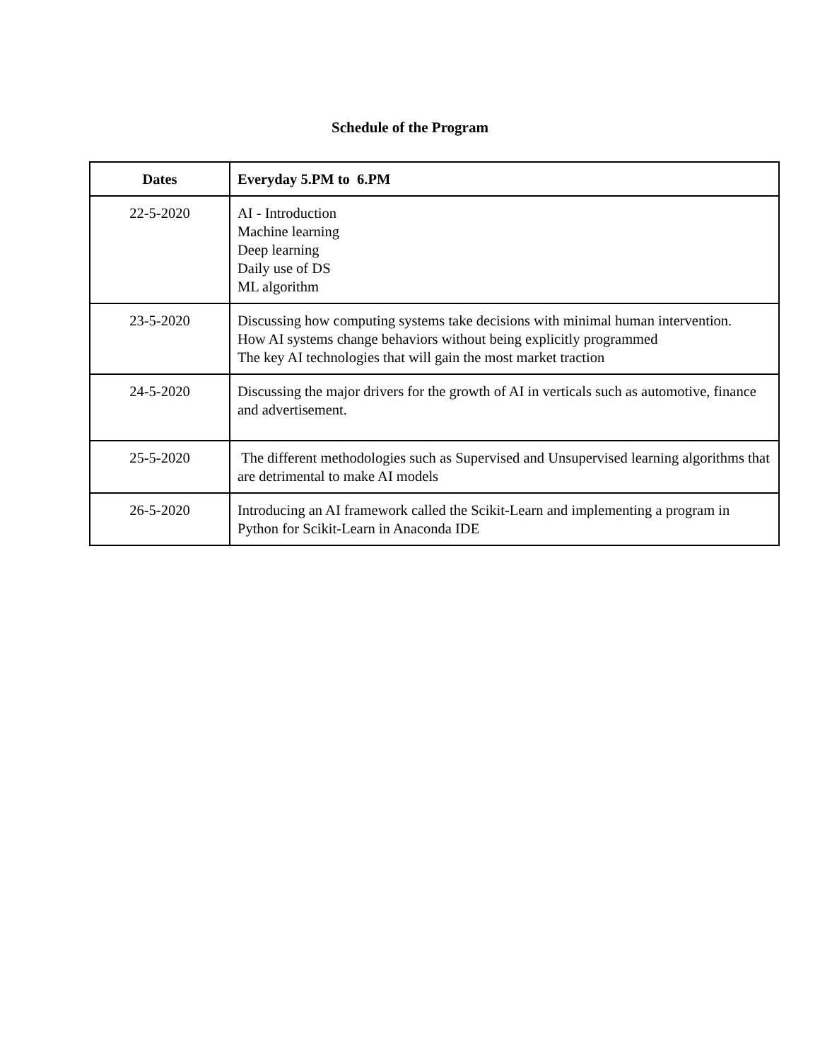Schedule of the Program
| Dates | Everyday 5.PM to 6.PM |
| --- | --- |
| 22-5-2020 | AI - Introduction Machine learning Deep learning Daily use of DS ML algorithm |
| 23-5-2020 | Discussing how computing systems take decisions with minimal human intervention. How AI systems change behaviors without being explicitly programmed The key AI technologies that will gain the most market traction |
| 24-5-2020 | Discussing the major drivers for the growth of AI in verticals such as automotive, finance and advertisement. |
| 25-5-2020 | The different methodologies such as Supervised and Unsupervised learning algorithms that are detrimental to make AI models |
| 26-5-2020 | Introducing an AI framework called the Scikit-Learn and implementing a program in Python for Scikit-Learn in Anaconda IDE |